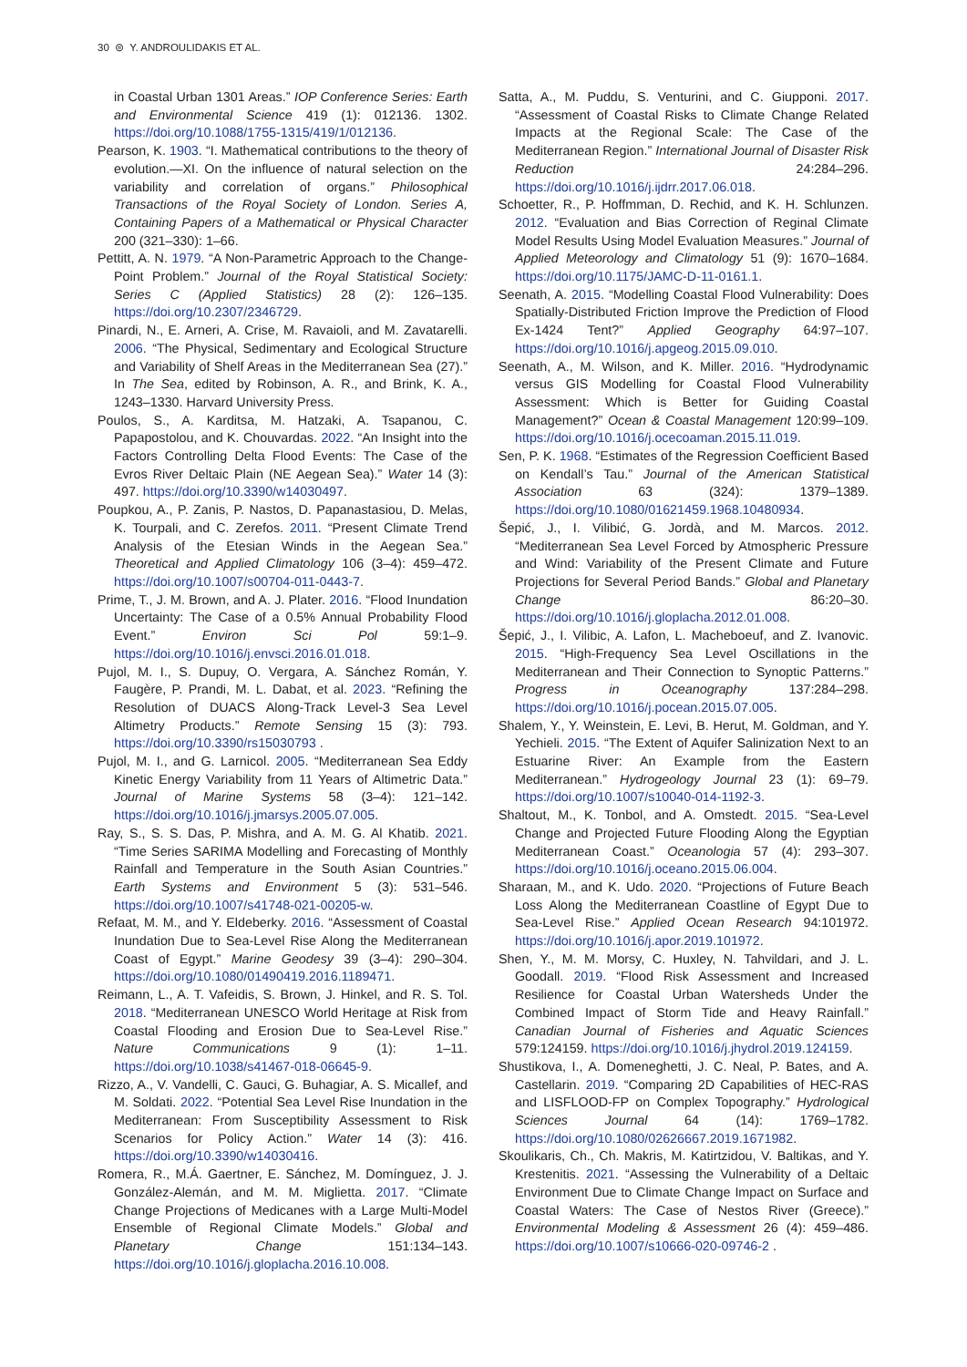30 ⊜ Y. ANDROULIDAKIS ET AL.
in Coastal Urban 1301 Areas.” IOP Conference Series: Earth and Environmental Science 419 (1): 012136. 1302. https://doi.org/10.1088/1755-1315/419/1/012136.
Pearson, K. 1903. “I. Mathematical contributions to the theory of evolution.—XI. On the influence of natural selection on the variability and correlation of organs.” Philosophical Transactions of the Royal Society of London. Series A, Containing Papers of a Mathematical or Physical Character 200 (321–330): 1–66.
Pettitt, A. N. 1979. “A Non-Parametric Approach to the Change-Point Problem.” Journal of the Royal Statistical Society: Series C (Applied Statistics) 28 (2): 126–135. https://doi.org/10.2307/2346729.
Pinardi, N., E. Arneri, A. Crise, M. Ravaioli, and M. Zavatarelli. 2006. “The Physical, Sedimentary and Ecological Structure and Variability of Shelf Areas in the Mediterranean Sea (27).” In The Sea, edited by Robinson, A. R., and Brink, K. A., 1243–1330. Harvard University Press.
Poulos, S., A. Karditsa, M. Hatzaki, A. Tsapanou, C. Papapostolou, and K. Chouvardas. 2022. “An Insight into the Factors Controlling Delta Flood Events: The Case of the Evros River Deltaic Plain (NE Aegean Sea).” Water 14 (3): 497. https://doi.org/10.3390/w14030497.
Poupkou, A., P. Zanis, P. Nastos, D. Papanastasiou, D. Melas, K. Tourpali, and C. Zerefos. 2011. “Present Climate Trend Analysis of the Etesian Winds in the Aegean Sea.” Theoretical and Applied Climatology 106 (3–4): 459–472. https://doi.org/10.1007/s00704-011-0443-7.
Prime, T., J. M. Brown, and A. J. Plater. 2016. “Flood Inundation Uncertainty: The Case of a 0.5% Annual Probability Flood Event.” Environ Sci Pol 59:1–9. https://doi.org/10.1016/j.envsci.2016.01.018.
Pujol, M. I., S. Dupuy, O. Vergara, A. Sánchez Román, Y. Faugère, P. Prandi, M. L. Dabat, et al. 2023. “Refining the Resolution of DUACS Along-Track Level-3 Sea Level Altimetry Products.” Remote Sensing 15 (3): 793. https://doi.org/10.3390/rs15030793 .
Pujol, M. I., and G. Larnicol. 2005. “Mediterranean Sea Eddy Kinetic Energy Variability from 11 Years of Altimetric Data.” Journal of Marine Systems 58 (3–4): 121–142. https://doi.org/10.1016/j.jmarsys.2005.07.005.
Ray, S., S. S. Das, P. Mishra, and A. M. G. Al Khatib. 2021. “Time Series SARIMA Modelling and Forecasting of Monthly Rainfall and Temperature in the South Asian Countries.” Earth Systems and Environment 5 (3): 531–546. https://doi.org/10.1007/s41748-021-00205-w.
Refaat, M. M., and Y. Eldeberky. 2016. “Assessment of Coastal Inundation Due to Sea-Level Rise Along the Mediterranean Coast of Egypt.” Marine Geodesy 39 (3–4): 290–304. https://doi.org/10.1080/01490419.2016.1189471.
Reimann, L., A. T. Vafeidis, S. Brown, J. Hinkel, and R. S. Tol. 2018. “Mediterranean UNESCO World Heritage at Risk from Coastal Flooding and Erosion Due to Sea-Level Rise.” Nature Communications 9 (1): 1–11. https://doi.org/10.1038/s41467-018-06645-9.
Rizzo, A., V. Vandelli, C. Gauci, G. Buhagiar, A. S. Micallef, and M. Soldati. 2022. “Potential Sea Level Rise Inundation in the Mediterranean: From Susceptibility Assessment to Risk Scenarios for Policy Action.” Water 14 (3): 416. https://doi.org/10.3390/w14030416.
Romera, R., M.Á. Gaertner, E. Sánchez, M. Domínguez, J. J. González-Alemán, and M. M. Miglietta. 2017. “Climate Change Projections of Medicanes with a Large Multi-Model Ensemble of Regional Climate Models.” Global and Planetary Change 151:134–143. https://doi.org/10.1016/j.gloplacha.2016.10.008.
Satta, A., M. Puddu, S. Venturini, and C. Giupponi. 2017. “Assessment of Coastal Risks to Climate Change Related Impacts at the Regional Scale: The Case of the Mediterranean Region.” International Journal of Disaster Risk Reduction 24:284–296. https://doi.org/10.1016/j.ijdrr.2017.06.018.
Schoetter, R., P. Hoffmman, D. Rechid, and K. H. Schlunzen. 2012. “Evaluation and Bias Correction of Reginal Climate Model Results Using Model Evaluation Measures.” Journal of Applied Meteorology and Climatology 51 (9): 1670–1684. https://doi.org/10.1175/JAMC-D-11-0161.1.
Seenath, A. 2015. “Modelling Coastal Flood Vulnerability: Does Spatially-Distributed Friction Improve the Prediction of Flood Ex-1424 Tent?” Applied Geography 64:97–107. https://doi.org/10.1016/j.apgeog.2015.09.010.
Seenath, A., M. Wilson, and K. Miller. 2016. “Hydrodynamic versus GIS Modelling for Coastal Flood Vulnerability Assessment: Which is Better for Guiding Coastal Management?” Ocean & Coastal Management 120:99–109. https://doi.org/10.1016/j.ocecoaman.2015.11.019.
Sen, P. K. 1968. “Estimates of the Regression Coefficient Based on Kendall’s Tau.” Journal of the American Statistical Association 63 (324): 1379–1389. https://doi.org/10.1080/01621459.1968.10480934.
Šepić, J., I. Vilibić, G. Jordà, and M. Marcos. 2012. “Mediterranean Sea Level Forced by Atmospheric Pressure and Wind: Variability of the Present Climate and Future Projections for Several Period Bands.” Global and Planetary Change 86:20–30. https://doi.org/10.1016/j.gloplacha.2012.01.008.
Šepić, J., I. Vilibic, A. Lafon, L. Macheboeuf, and Z. Ivanovic. 2015. “High-Frequency Sea Level Oscillations in the Mediterranean and Their Connection to Synoptic Patterns.” Progress in Oceanography 137:284–298. https://doi.org/10.1016/j.pocean.2015.07.005.
Shalem, Y., Y. Weinstein, E. Levi, B. Herut, M. Goldman, and Y. Yechieli. 2015. “The Extent of Aquifer Salinization Next to an Estuarine River: An Example from the Eastern Mediterranean.” Hydrogeology Journal 23 (1): 69–79. https://doi.org/10.1007/s10040-014-1192-3.
Shaltout, M., K. Tonbol, and A. Omstedt. 2015. “Sea-Level Change and Projected Future Flooding Along the Egyptian Mediterranean Coast.” Oceanologia 57 (4): 293–307. https://doi.org/10.1016/j.oceano.2015.06.004.
Sharaan, M., and K. Udo. 2020. “Projections of Future Beach Loss Along the Mediterranean Coastline of Egypt Due to Sea-Level Rise.” Applied Ocean Research 94:101972. https://doi.org/10.1016/j.apor.2019.101972.
Shen, Y., M. M. Morsy, C. Huxley, N. Tahvildari, and J. L. Goodall. 2019. “Flood Risk Assessment and Increased Resilience for Coastal Urban Watersheds Under the Combined Impact of Storm Tide and Heavy Rainfall.” Canadian Journal of Fisheries and Aquatic Sciences 579:124159. https://doi.org/10.1016/j.jhydrol.2019.124159.
Shustikova, I., A. Domeneghetti, J. C. Neal, P. Bates, and A. Castellarin. 2019. “Comparing 2D Capabilities of HEC-RAS and LISFLOOD-FP on Complex Topography.” Hydrological Sciences Journal 64 (14): 1769–1782. https://doi.org/10.1080/02626667.2019.1671982.
Skoulikaris, Ch., Ch. Makris, M. Katirtzidou, V. Baltikas, and Y. Krestenitis. 2021. “Assessing the Vulnerability of a Deltaic Environment Due to Climate Change Impact on Surface and Coastal Waters: The Case of Nestos River (Greece).” Environmental Modeling & Assessment 26 (4): 459–486. https://doi.org/10.1007/s10666-020-09746-2 .